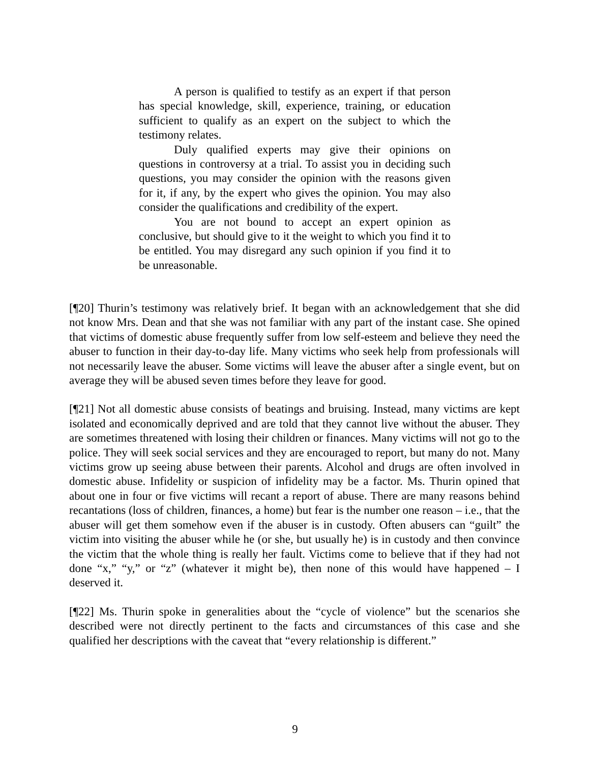A person is qualified to testify as an expert if that person has special knowledge, skill, experience, training, or education sufficient to qualify as an expert on the subject to which the testimony relates.
Duly qualified experts may give their opinions on questions in controversy at a trial. To assist you in deciding such questions, you may consider the opinion with the reasons given for it, if any, by the expert who gives the opinion. You may also consider the qualifications and credibility of the expert.
You are not bound to accept an expert opinion as conclusive, but should give to it the weight to which you find it to be entitled. You may disregard any such opinion if you find it to be unreasonable.
[¶20] Thurin’s testimony was relatively brief. It began with an acknowledgement that she did not know Mrs. Dean and that she was not familiar with any part of the instant case. She opined that victims of domestic abuse frequently suffer from low self-esteem and believe they need the abuser to function in their day-to-day life. Many victims who seek help from professionals will not necessarily leave the abuser. Some victims will leave the abuser after a single event, but on average they will be abused seven times before they leave for good.
[¶21] Not all domestic abuse consists of beatings and bruising. Instead, many victims are kept isolated and economically deprived and are told that they cannot live without the abuser. They are sometimes threatened with losing their children or finances. Many victims will not go to the police. They will seek social services and they are encouraged to report, but many do not. Many victims grow up seeing abuse between their parents. Alcohol and drugs are often involved in domestic abuse. Infidelity or suspicion of infidelity may be a factor. Ms. Thurin opined that about one in four or five victims will recant a report of abuse. There are many reasons behind recantations (loss of children, finances, a home) but fear is the number one reason – i.e., that the abuser will get them somehow even if the abuser is in custody. Often abusers can “guilt” the victim into visiting the abuser while he (or she, but usually he) is in custody and then convince the victim that the whole thing is really her fault. Victims come to believe that if they had not done “x,” “y,” or “z” (whatever it might be), then none of this would have happened – I deserved it.
[¶22] Ms. Thurin spoke in generalities about the “cycle of violence” but the scenarios she described were not directly pertinent to the facts and circumstances of this case and she qualified her descriptions with the caveat that “every relationship is different.”
9